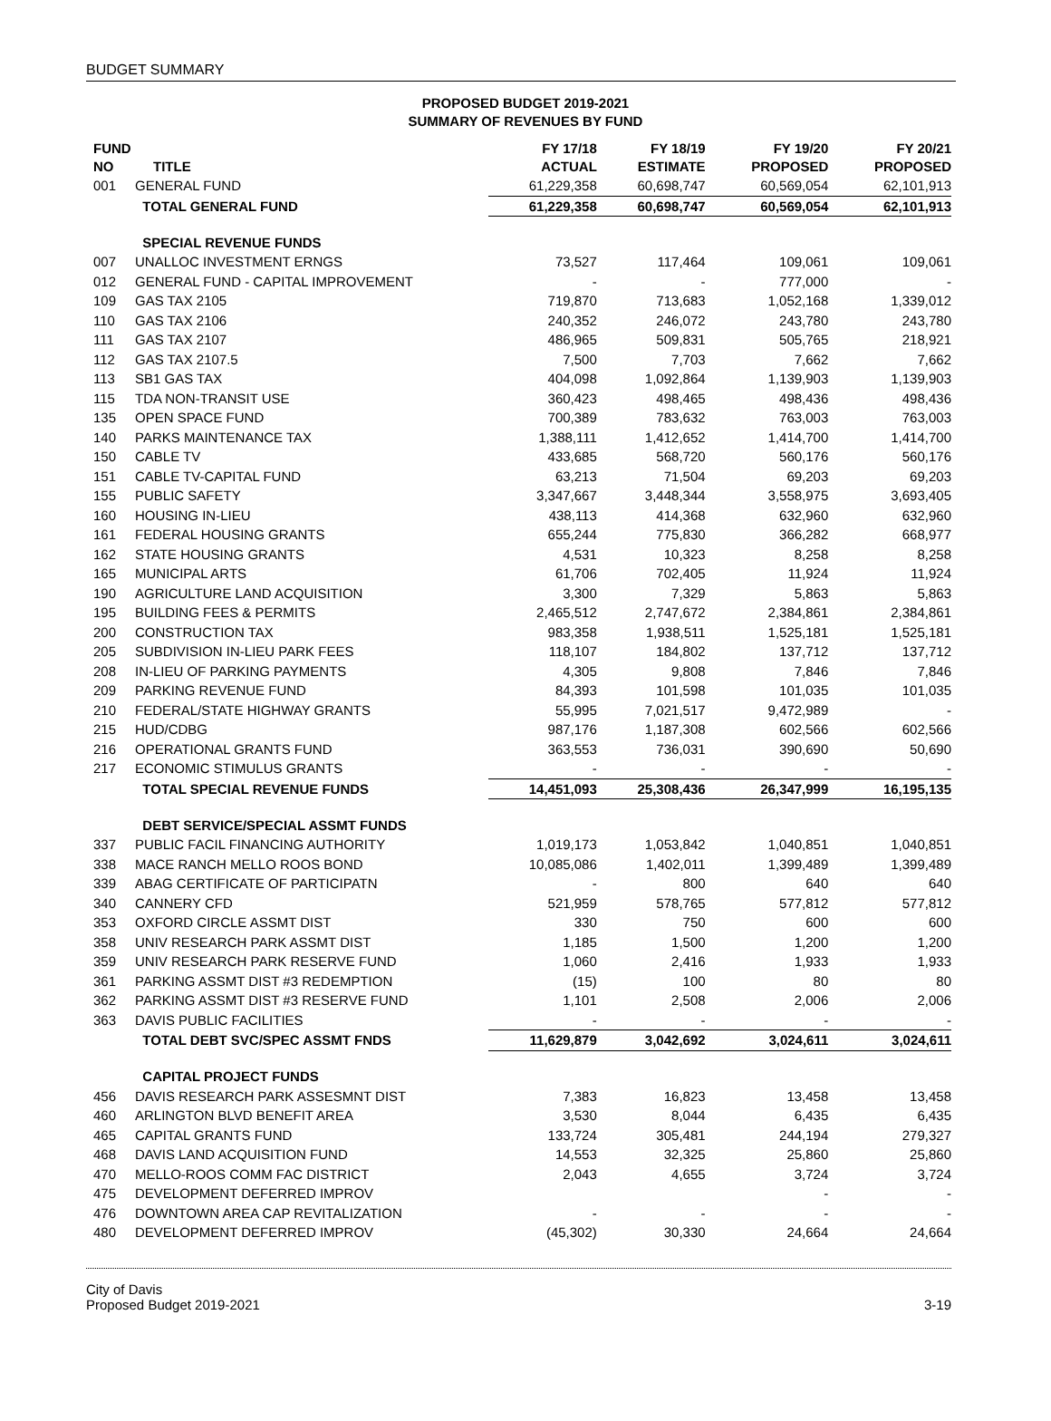BUDGET SUMMARY
PROPOSED BUDGET 2019-2021
SUMMARY OF REVENUES BY FUND
| FUND NO | TITLE | FY 17/18 ACTUAL | FY 18/19 ESTIMATE | FY 19/20 PROPOSED | FY 20/21 PROPOSED |
| --- | --- | --- | --- | --- | --- |
| 001 | GENERAL FUND | 61,229,358 | 60,698,747 | 60,569,054 | 62,101,913 |
| | TOTAL GENERAL FUND | 61,229,358 | 60,698,747 | 60,569,054 | 62,101,913 |
| | SPECIAL REVENUE FUNDS | | | | |
| 007 | UNALLOC INVESTMENT ERNGS | 73,527 | 117,464 | 109,061 | 109,061 |
| 012 | GENERAL FUND - CAPITAL IMPROVEMENT | - | - | 777,000 | - |
| 109 | GAS TAX 2105 | 719,870 | 713,683 | 1,052,168 | 1,339,012 |
| 110 | GAS TAX 2106 | 240,352 | 246,072 | 243,780 | 243,780 |
| 111 | GAS TAX 2107 | 486,965 | 509,831 | 505,765 | 218,921 |
| 112 | GAS TAX 2107.5 | 7,500 | 7,703 | 7,662 | 7,662 |
| 113 | SB1 GAS TAX | 404,098 | 1,092,864 | 1,139,903 | 1,139,903 |
| 115 | TDA NON-TRANSIT USE | 360,423 | 498,465 | 498,436 | 498,436 |
| 135 | OPEN SPACE FUND | 700,389 | 783,632 | 763,003 | 763,003 |
| 140 | PARKS MAINTENANCE TAX | 1,388,111 | 1,412,652 | 1,414,700 | 1,414,700 |
| 150 | CABLE TV | 433,685 | 568,720 | 560,176 | 560,176 |
| 151 | CABLE TV-CAPITAL FUND | 63,213 | 71,504 | 69,203 | 69,203 |
| 155 | PUBLIC SAFETY | 3,347,667 | 3,448,344 | 3,558,975 | 3,693,405 |
| 160 | HOUSING IN-LIEU | 438,113 | 414,368 | 632,960 | 632,960 |
| 161 | FEDERAL HOUSING GRANTS | 655,244 | 775,830 | 366,282 | 668,977 |
| 162 | STATE HOUSING GRANTS | 4,531 | 10,323 | 8,258 | 8,258 |
| 165 | MUNICIPAL ARTS | 61,706 | 702,405 | 11,924 | 11,924 |
| 190 | AGRICULTURE LAND ACQUISITION | 3,300 | 7,329 | 5,863 | 5,863 |
| 195 | BUILDING FEES & PERMITS | 2,465,512 | 2,747,672 | 2,384,861 | 2,384,861 |
| 200 | CONSTRUCTION TAX | 983,358 | 1,938,511 | 1,525,181 | 1,525,181 |
| 205 | SUBDIVISION IN-LIEU PARK FEES | 118,107 | 184,802 | 137,712 | 137,712 |
| 208 | IN-LIEU OF PARKING PAYMENTS | 4,305 | 9,808 | 7,846 | 7,846 |
| 209 | PARKING REVENUE FUND | 84,393 | 101,598 | 101,035 | 101,035 |
| 210 | FEDERAL/STATE HIGHWAY GRANTS | 55,995 | 7,021,517 | 9,472,989 | - |
| 215 | HUD/CDBG | 987,176 | 1,187,308 | 602,566 | 602,566 |
| 216 | OPERATIONAL GRANTS FUND | 363,553 | 736,031 | 390,690 | 50,690 |
| 217 | ECONOMIC STIMULUS GRANTS | - | - | - | - |
| | TOTAL SPECIAL REVENUE FUNDS | 14,451,093 | 25,308,436 | 26,347,999 | 16,195,135 |
| | DEBT SERVICE/SPECIAL ASSMT FUNDS | | | | |
| 337 | PUBLIC FACIL FINANCING AUTHORITY | 1,019,173 | 1,053,842 | 1,040,851 | 1,040,851 |
| 338 | MACE RANCH MELLO ROOS BOND | 10,085,086 | 1,402,011 | 1,399,489 | 1,399,489 |
| 339 | ABAG CERTIFICATE OF PARTICIPATN | - | 800 | 640 | 640 |
| 340 | CANNERY CFD | 521,959 | 578,765 | 577,812 | 577,812 |
| 353 | OXFORD CIRCLE ASSMT DIST | 330 | 750 | 600 | 600 |
| 358 | UNIV RESEARCH PARK ASSMT DIST | 1,185 | 1,500 | 1,200 | 1,200 |
| 359 | UNIV RESEARCH PARK RESERVE FUND | 1,060 | 2,416 | 1,933 | 1,933 |
| 361 | PARKING ASSMT DIST #3 REDEMPTION | (15) | 100 | 80 | 80 |
| 362 | PARKING ASSMT DIST #3 RESERVE FUND | 1,101 | 2,508 | 2,006 | 2,006 |
| 363 | DAVIS PUBLIC FACILITIES | - | - | - | - |
| | TOTAL DEBT SVC/SPEC ASSMT FNDS | 11,629,879 | 3,042,692 | 3,024,611 | 3,024,611 |
| | CAPITAL PROJECT FUNDS | | | | |
| 456 | DAVIS RESEARCH PARK ASSESMNT DIST | 7,383 | 16,823 | 13,458 | 13,458 |
| 460 | ARLINGTON BLVD BENEFIT AREA | 3,530 | 8,044 | 6,435 | 6,435 |
| 465 | CAPITAL GRANTS FUND | 133,724 | 305,481 | 244,194 | 279,327 |
| 468 | DAVIS LAND ACQUISITION FUND | 14,553 | 32,325 | 25,860 | 25,860 |
| 470 | MELLO-ROOS COMM FAC DISTRICT | 2,043 | 4,655 | 3,724 | 3,724 |
| 475 | DEVELOPMENT DEFERRED IMPROV | | | - | - |
| 476 | DOWNTOWN AREA CAP REVITALIZATION | - | - | - | - |
| 480 | DEVELOPMENT DEFERRED IMPROV | (45,302) | 30,330 | 24,664 | 24,664 |
City of Davis
Proposed Budget 2019-2021
3-19